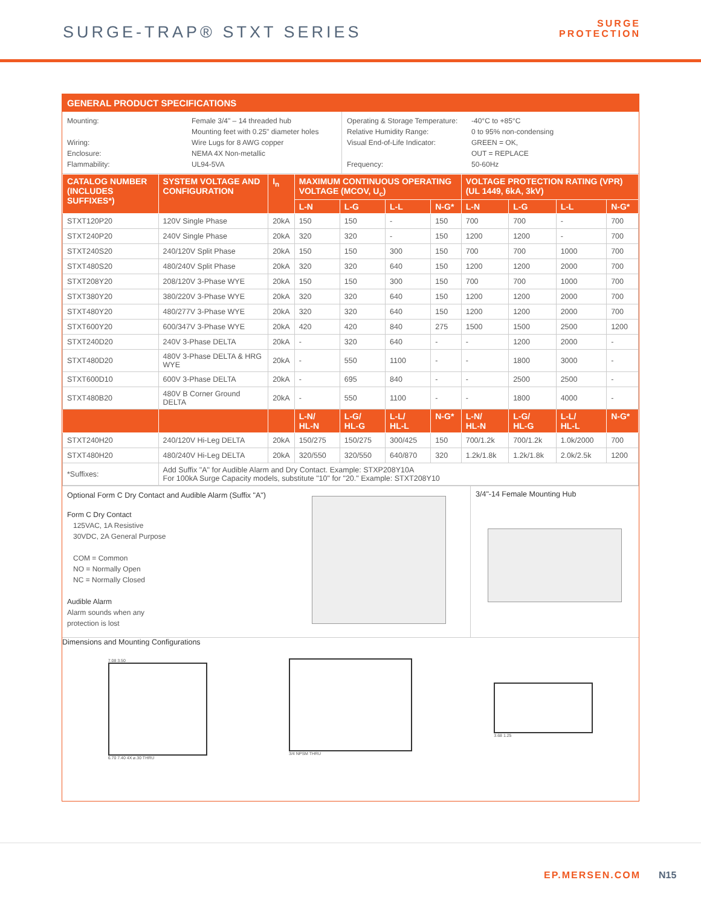SURGE-TRAP® STXT SERIES
SURGE
PROTECTION
GENERAL PRODUCT SPECIFICATIONS
Mounting:
Wiring:
Enclosure:
Flammability:
Female 3/4" – 14 threaded hub
Mounting feet with 0.25" diameter holes
Wire Lugs for 8 AWG copper
NEMA 4X Non-metallic
UL94-5VA
Operating & Storage Temperature:
Relative Humidity Range:
Visual End-of-Life Indicator:
Frequency:
-40°C to +85°C
0 to 95% non-condensing
GREEN = OK,
OUT = REPLACE
50-60Hz
| CATALOG NUMBER (INCLUDES SUFFIXES*) | SYSTEM VOLTAGE AND CONFIGURATION | I<sub>n</sub> | MAXIMUM CONTINUOUS OPERATING VOLTAGE (MCOV, U<sub>c</sub>) | | | | VOLTAGE PROTECTION RATING (VPR) (UL 1449, 6kA, 3kV) | | | |
| --- | --- | --- | --- | --- | --- | --- | --- | --- | --- | --- |
| | | | L-N | L-G | L-L | N-G* | L-N | L-G | L-L | N-G* |
| STXT120P20 | 120V Single Phase | 20kA | 150 | 150 | - | 150 | 700 | 700 | - | 700 |
| STXT240P20 | 240V Single Phase | 20kA | 320 | 320 | - | 150 | 1200 | 1200 | - | 700 |
| STXT240S20 | 240/120V Split Phase | 20kA | 150 | 150 | 300 | 150 | 700 | 700 | 1000 | 700 |
| STXT480S20 | 480/240V Split Phase | 20kA | 320 | 320 | 640 | 150 | 1200 | 1200 | 2000 | 700 |
| STXT208Y20 | 208/120V 3-Phase WYE | 20kA | 150 | 150 | 300 | 150 | 700 | 700 | 1000 | 700 |
| STXT380Y20 | 380/220V 3-Phase WYE | 20kA | 320 | 320 | 640 | 150 | 1200 | 1200 | 2000 | 700 |
| STXT480Y20 | 480/277V 3-Phase WYE | 20kA | 320 | 320 | 640 | 150 | 1200 | 1200 | 2000 | 700 |
| STXT600Y20 | 600/347V 3-Phase WYE | 20kA | 420 | 420 | 840 | 275 | 1500 | 1500 | 2500 | 1200 |
| STXT240D20 | 240V 3-Phase DELTA | 20kA | - | 320 | 640 | - | - | 1200 | 2000 | - |
| STXT480D20 | 480V 3-Phase DELTA & HRG WYE | 20kA | - | 550 | 1100 | - | - | 1800 | 3000 | - |
| STXT600D10 | 600V 3-Phase DELTA | 20kA | - | 695 | 840 | - | - | 2500 | 2500 | - |
| STXT480B20 | 480V B Corner Ground DELTA | 20kA | - | 550 | 1100 | - | - | 1800 | 4000 | - |
| | | | L-N/ HL-N | L-G/ HL-G | L-L/ HL-L | N-G* | L-N/ HL-N | L-G/ HL-G | L-L/ HL-L | N-G* |
| STXT240H20 | 240/120V Hi-Leg DELTA | 20kA | 150/275 | 150/275 | 300/425 | 150 | 700/1.2k | 700/1.2k | 1.0k/2000 | 700 |
| STXT480H20 | 480/240V Hi-Leg DELTA | 20kA | 320/550 | 320/550 | 640/870 | 320 | 1.2k/1.8k | 1.2k/1.8k | 2.0k/2.5k | 1200 |
| *Suffixes: | Add Suffix "A" for Audible Alarm and Dry Contact. Example: STXP208Y10A For 100kA Surge Capacity models, substitute "10" for "20." Example: STXT208Y10 | | | | | | | | | |
Optional Form C Dry Contact and Audible Alarm (Suffix "A")
Form C Dry Contact
125VAC, 1A Resistive
30VDC, 2A General Purpose
COM = Common
NO = Normally Open
NC = Normally Closed
Audible Alarm
Alarm sounds when any
protection is lost
3/4"-14 Female Mounting Hub
Dimensions and Mounting Configurations
7.08 3.50
6.70 7.40 4X ⌀.30 THRU
3/4 NPSM THRU 3.68 1.25
EP.MERSEN.COM N15